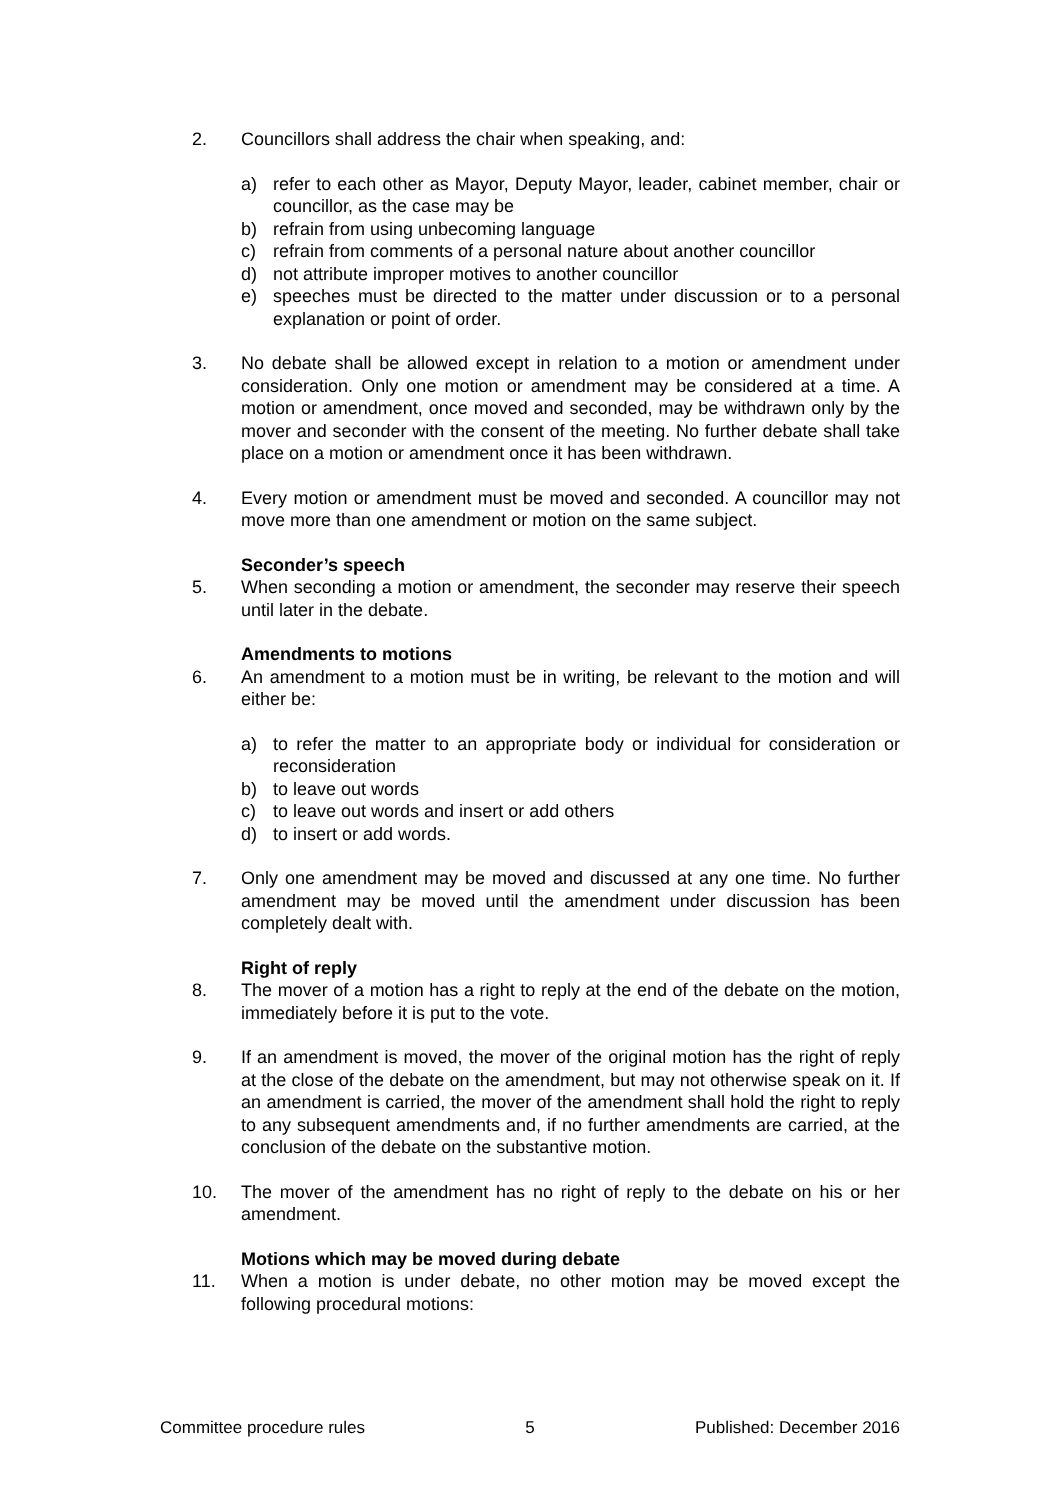2. Councillors shall address the chair when speaking, and:
a) refer to each other as Mayor, Deputy Mayor, leader, cabinet member, chair or councillor, as the case may be
b) refrain from using unbecoming language
c) refrain from comments of a personal nature about another councillor
d) not attribute improper motives to another councillor
e) speeches must be directed to the matter under discussion or to a personal explanation or point of order.
3. No debate shall be allowed except in relation to a motion or amendment under consideration. Only one motion or amendment may be considered at a time. A motion or amendment, once moved and seconded, may be withdrawn only by the mover and seconder with the consent of the meeting. No further debate shall take place on a motion or amendment once it has been withdrawn.
4. Every motion or amendment must be moved and seconded. A councillor may not move more than one amendment or motion on the same subject.
Seconder’s speech
5. When seconding a motion or amendment, the seconder may reserve their speech until later in the debate.
Amendments to motions
6. An amendment to a motion must be in writing, be relevant to the motion and will either be:
a) to refer the matter to an appropriate body or individual for consideration or reconsideration
b) to leave out words
c) to leave out words and insert or add others
d) to insert or add words.
7. Only one amendment may be moved and discussed at any one time. No further amendment may be moved until the amendment under discussion has been completely dealt with.
Right of reply
8. The mover of a motion has a right to reply at the end of the debate on the motion, immediately before it is put to the vote.
9. If an amendment is moved, the mover of the original motion has the right of reply at the close of the debate on the amendment, but may not otherwise speak on it. If an amendment is carried, the mover of the amendment shall hold the right to reply to any subsequent amendments and, if no further amendments are carried, at the conclusion of the debate on the substantive motion.
10. The mover of the amendment has no right of reply to the debate on his or her amendment.
Motions which may be moved during debate
11. When a motion is under debate, no other motion may be moved except the following procedural motions:
Committee procedure rules 5 Published: December 2016